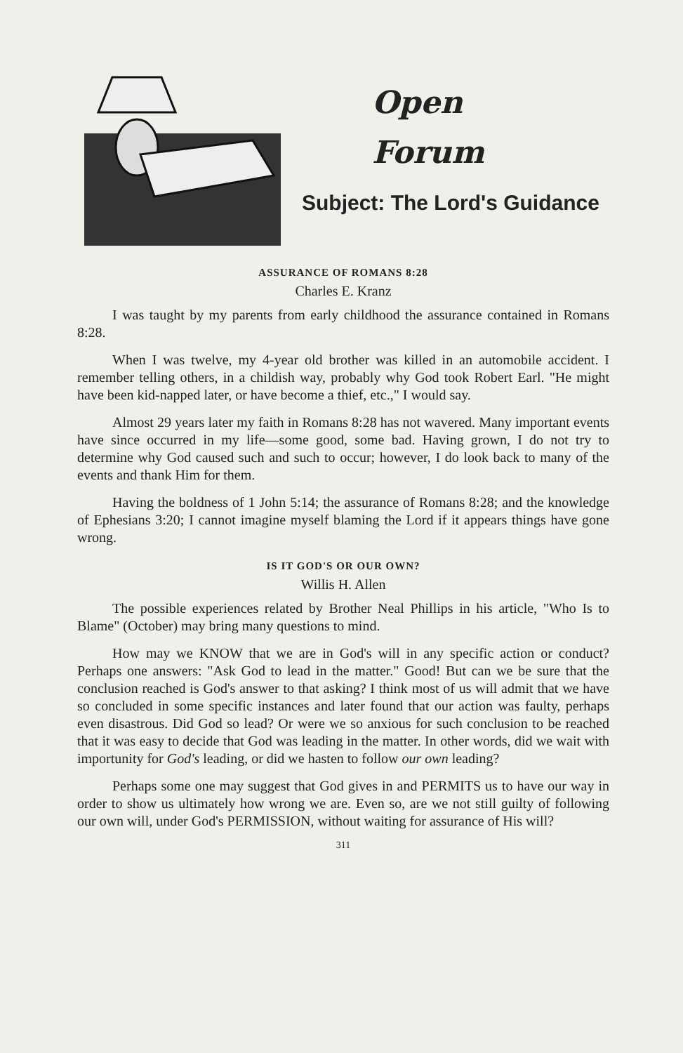Open
Forum
Subject: The Lord's Guidance
ASSURANCE OF ROMANS 8:28
Charles E. Kranz
I was taught by my parents from early childhood the assurance contained in Romans 8:28.
When I was twelve, my 4-year old brother was killed in an automobile accident. I remember telling others, in a childish way, probably why God took Robert Earl. "He might have been kid-napped later, or have become a thief, etc.," I would say.
Almost 29 years later my faith in Romans 8:28 has not wavered. Many important events have since occurred in my life—some good, some bad. Having grown, I do not try to determine why God caused such and such to occur; however, I do look back to many of the events and thank Him for them.
Having the boldness of 1 John 5:14; the assurance of Romans 8:28; and the knowledge of Ephesians 3:20; I cannot imagine myself blaming the Lord if it appears things have gone wrong.
IS IT GOD'S OR OUR OWN?
Willis H. Allen
The possible experiences related by Brother Neal Phillips in his article, "Who Is to Blame" (October) may bring many questions to mind.
How may we KNOW that we are in God's will in any specific action or conduct? Perhaps one answers: "Ask God to lead in the matter." Good! But can we be sure that the conclusion reached is God's answer to that asking? I think most of us will admit that we have so concluded in some specific instances and later found that our action was faulty, perhaps even disastrous. Did God so lead? Or were we so anxious for such conclusion to be reached that it was easy to decide that God was leading in the matter. In other words, did we wait with importunity for God's leading, or did we hasten to follow our own leading?
Perhaps some one may suggest that God gives in and PERMITS us to have our way in order to show us ultimately how wrong we are. Even so, are we not still guilty of following our own will, under God's PERMISSION, without waiting for assurance of His will?
311